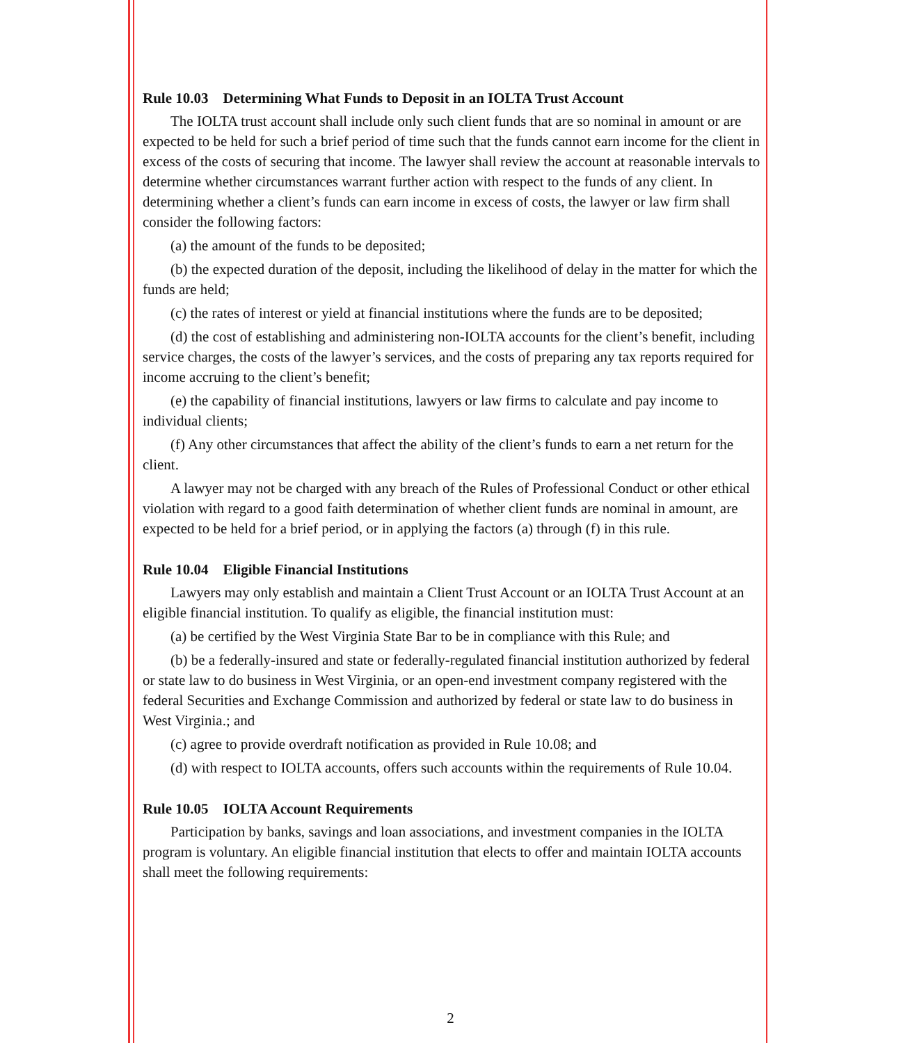Rule 10.03 Determining What Funds to Deposit in an IOLTA Trust Account
The IOLTA trust account shall include only such client funds that are so nominal in amount or are expected to be held for such a brief period of time such that the funds cannot earn income for the client in excess of the costs of securing that income. The lawyer shall review the account at reasonable intervals to determine whether circumstances warrant further action with respect to the funds of any client. In determining whether a client’s funds can earn income in excess of costs, the lawyer or law firm shall consider the following factors:
(a) the amount of the funds to be deposited;
(b) the expected duration of the deposit, including the likelihood of delay in the matter for which the funds are held;
(c) the rates of interest or yield at financial institutions where the funds are to be deposited;
(d) the cost of establishing and administering non-IOLTA accounts for the client’s benefit, including service charges, the costs of the lawyer’s services, and the costs of preparing any tax reports required for income accruing to the client’s benefit;
(e) the capability of financial institutions, lawyers or law firms to calculate and pay income to individual clients;
(f) Any other circumstances that affect the ability of the client’s funds to earn a net return for the client.
A lawyer may not be charged with any breach of the Rules of Professional Conduct or other ethical violation with regard to a good faith determination of whether client funds are nominal in amount, are expected to be held for a brief period, or in applying the factors (a) through (f) in this rule.
Rule 10.04 Eligible Financial Institutions
Lawyers may only establish and maintain a Client Trust Account or an IOLTA Trust Account at an eligible financial institution. To qualify as eligible, the financial institution must:
(a) be certified by the West Virginia State Bar to be in compliance with this Rule; and
(b) be a federally-insured and state or federally-regulated financial institution authorized by federal or state law to do business in West Virginia, or an open-end investment company registered with the federal Securities and Exchange Commission and authorized by federal or state law to do business in West Virginia.; and
(c) agree to provide overdraft notification as provided in Rule 10.08; and
(d) with respect to IOLTA accounts, offers such accounts within the requirements of Rule 10.04.
Rule 10.05 IOLTA Account Requirements
Participation by banks, savings and loan associations, and investment companies in the IOLTA program is voluntary. An eligible financial institution that elects to offer and maintain IOLTA accounts shall meet the following requirements:
2